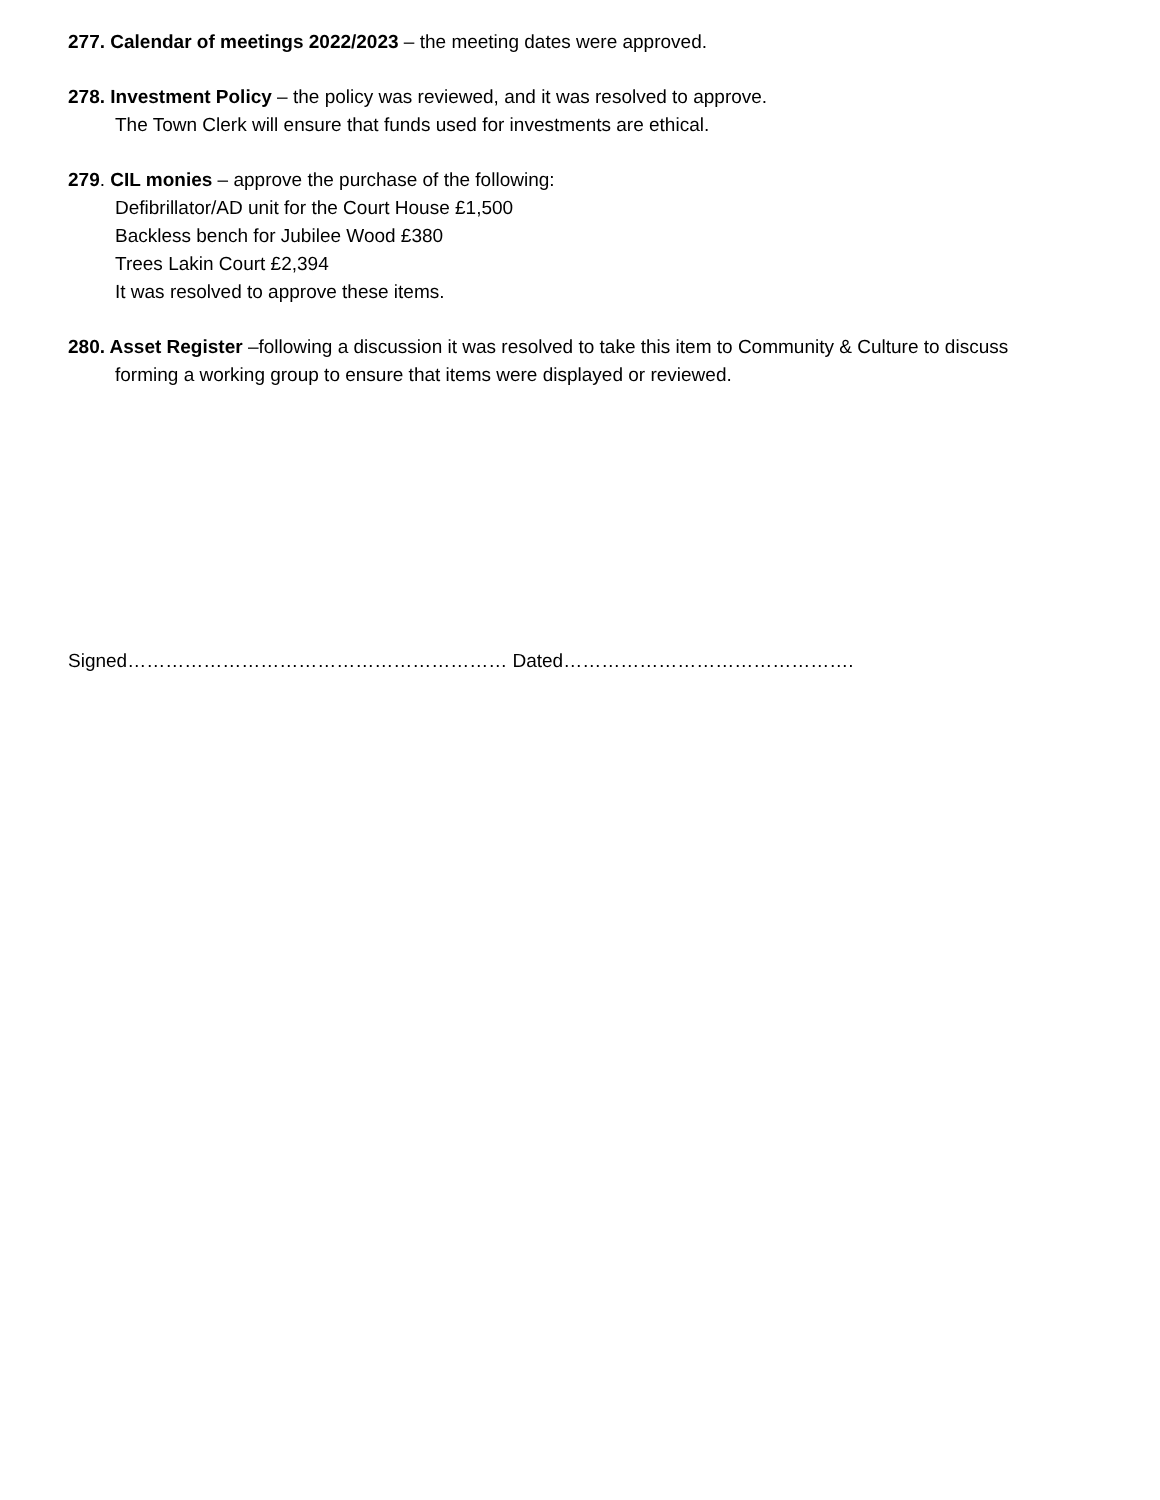277. Calendar of meetings 2022/2023 – the meeting dates were approved.
278. Investment Policy – the policy was reviewed, and it was resolved to approve.
The Town Clerk will ensure that funds used for investments are ethical.
279. CIL monies – approve the purchase of the following:
Defibrillator/AD unit for the Court House £1,500
Backless bench for Jubilee Wood £380
Trees Lakin Court £2,394
It was resolved to approve these items.
280. Asset Register –following a discussion it was resolved to take this item to Community & Culture to discuss
forming a working group to ensure that items were displayed or reviewed.
Signed…………………………………………………… Dated……………………………………….